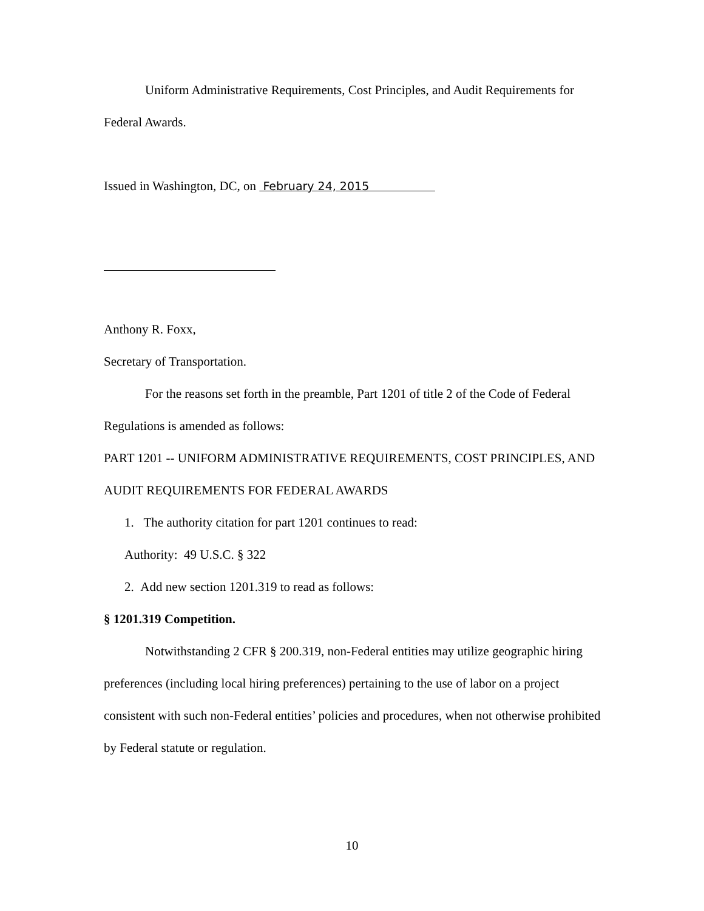Uniform Administrative Requirements, Cost Principles, and Audit Requirements for Federal Awards.
Issued in Washington, DC, on February 24, 2015
Anthony R. Foxx,
Secretary of Transportation.
For the reasons set forth in the preamble, Part 1201 of title 2 of the Code of Federal Regulations is amended as follows:
PART 1201 -- UNIFORM ADMINISTRATIVE REQUIREMENTS, COST PRINCIPLES, AND AUDIT REQUIREMENTS FOR FEDERAL AWARDS
1. The authority citation for part 1201 continues to read:
Authority: 49 U.S.C. § 322
2. Add new section 1201.319 to read as follows:
§ 1201.319 Competition.
Notwithstanding 2 CFR § 200.319, non-Federal entities may utilize geographic hiring preferences (including local hiring preferences) pertaining to the use of labor on a project consistent with such non-Federal entities’ policies and procedures, when not otherwise prohibited by Federal statute or regulation.
10